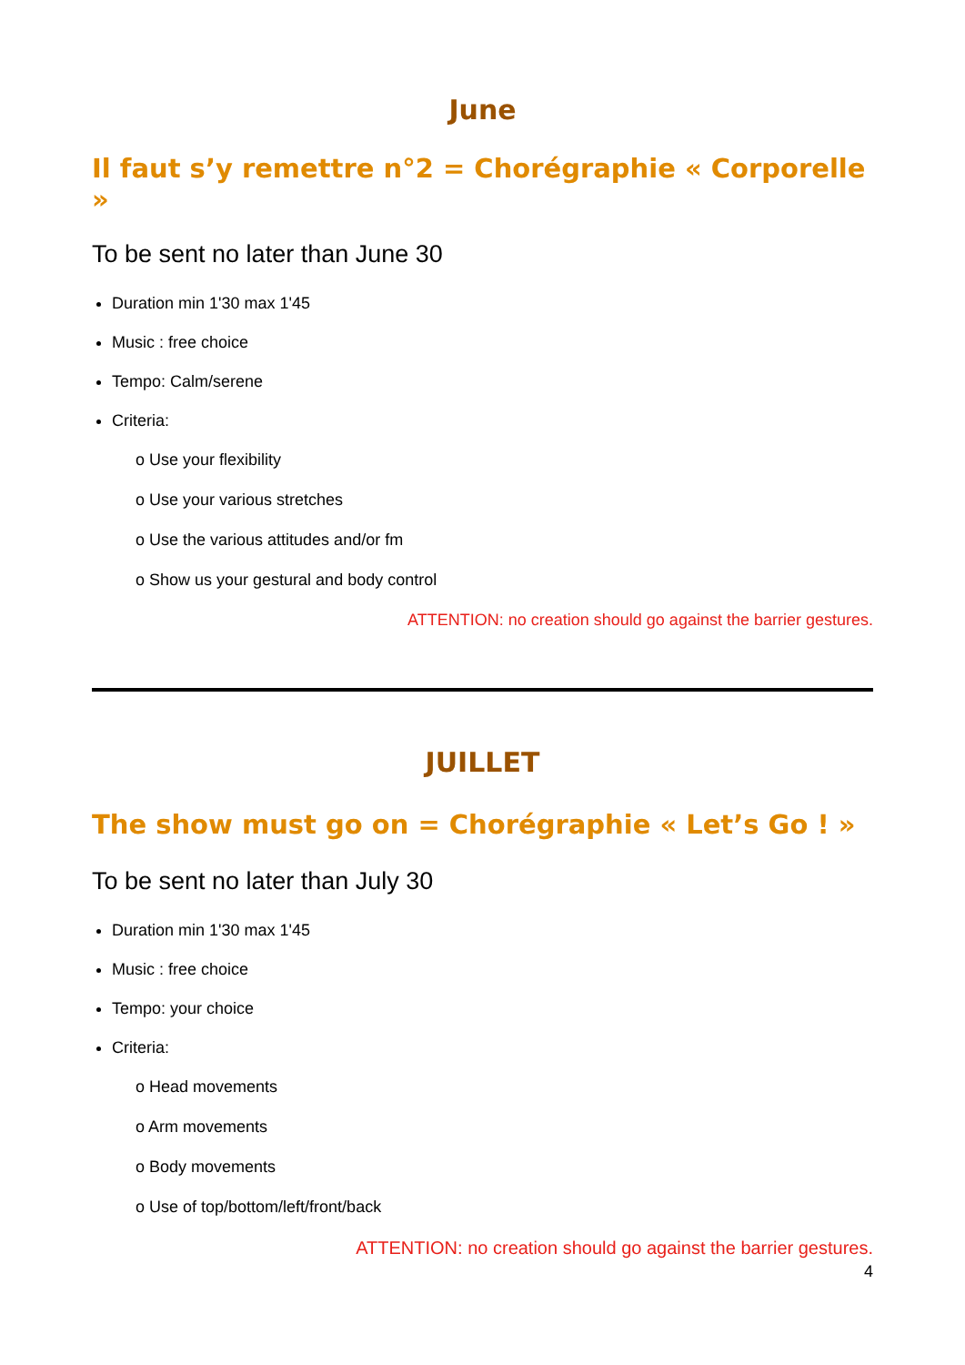June
Il faut s’y remettre n°2 = Chorégraphie « Corporelle »
To be sent no later than June 30
Duration min 1'30 max 1'45
Music : free choice
Tempo: Calm/serene
Criteria:
o Use your flexibility
o Use your various stretches
o Use the various attitudes and/or fm
o Show us your gestural and body control
ATTENTION: no creation should go against the barrier gestures.
JUILLET
The show must go on = Chorégraphie « Let’s Go ! »
To be sent no later than July 30
Duration min 1'30 max 1'45
Music : free choice
Tempo: your choice
Criteria:
o Head movements
o Arm movements
o Body movements
o Use of top/bottom/left/front/back
ATTENTION: no creation should go against the barrier gestures.
4